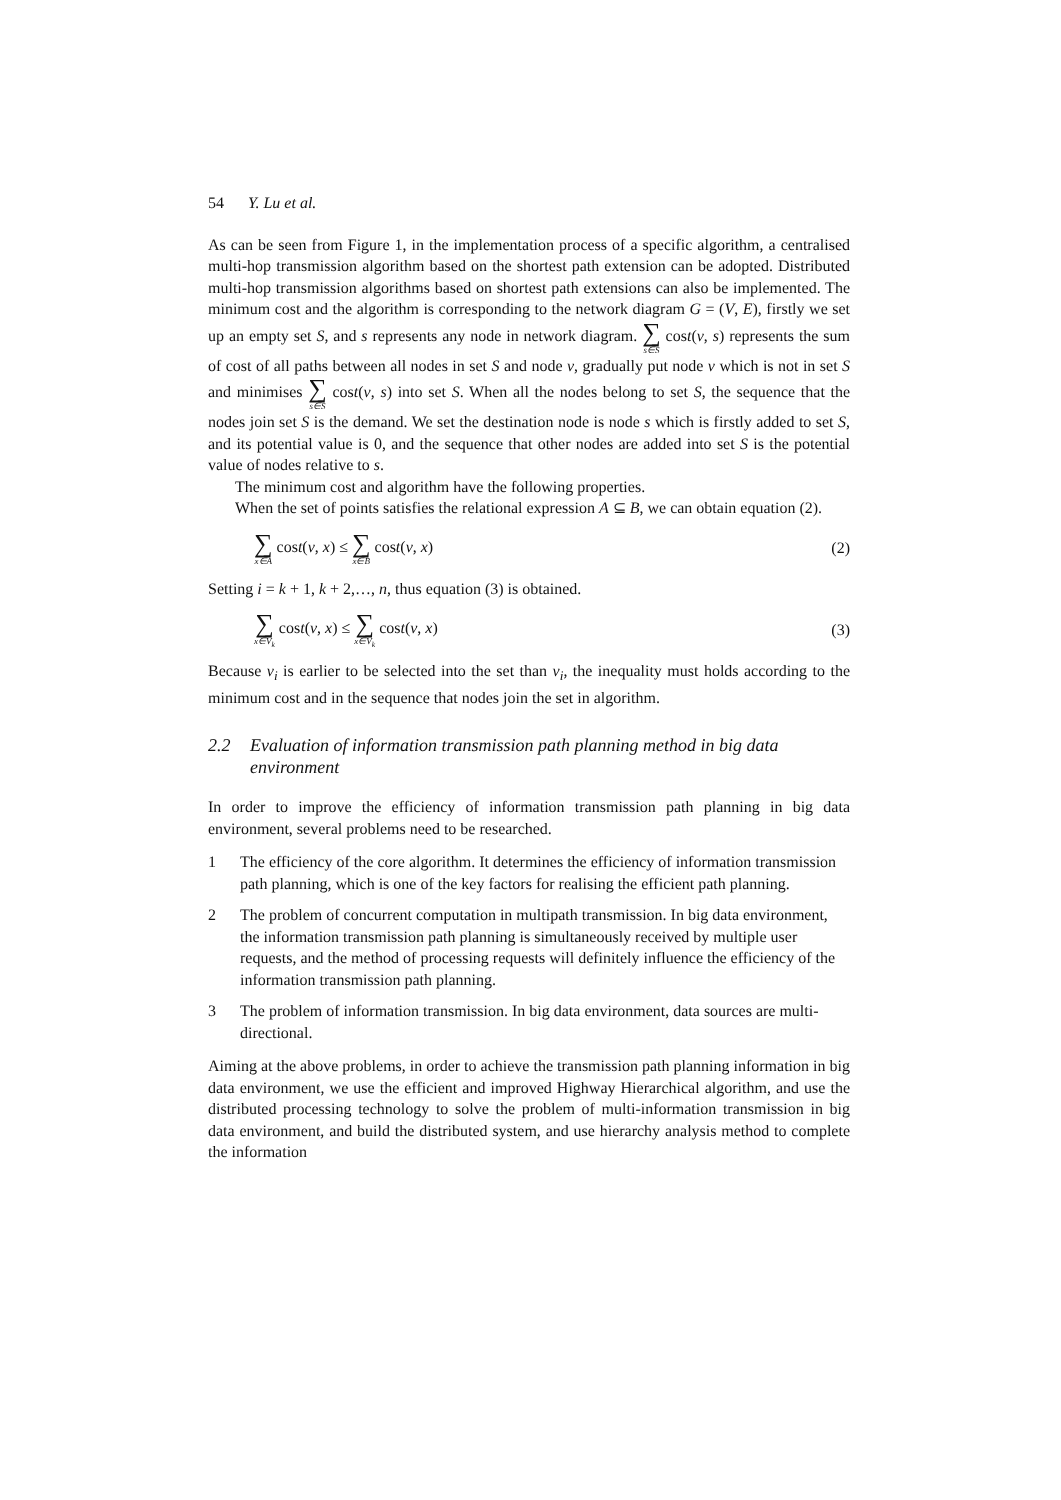54 Y. Lu et al.
As can be seen from Figure 1, in the implementation process of a specific algorithm, a centralised multi-hop transmission algorithm based on the shortest path extension can be adopted. Distributed multi-hop transmission algorithms based on shortest path extensions can also be implemented. The minimum cost and the algorithm is corresponding to the network diagram G = (V, E), firstly we set up an empty set S, and s represents any node in network diagram. ∑ s∈S cost(v, s) represents the sum of cost of all paths between all nodes in set S and node v, gradually put node v which is not in set S and minimises ∑ s∈S cost(v, s) into set S. When all the nodes belong to set S, the sequence that the nodes join set S is the demand. We set the destination node is node s which is firstly added to set S, and its potential value is 0, and the sequence that other nodes are added into set S is the potential value of nodes relative to s.
The minimum cost and algorithm have the following properties.
When the set of points satisfies the relational expression A ⊆ B, we can obtain equation (2).
∑ x∈A cost(v, x) ≤ ∑ x∈B cost(v, x)
(2)
Setting i = k + 1, k + 2,…, n, thus equation (3) is obtained.
∑ x∈V<sub>k</sub> cost(v, x) ≤ ∑ x∈V<sub>k</sub> cost(v, x)
(3)
Because v<sub>i</sub> is earlier to be selected into the set than v<sub>i</sub>, the inequality must holds according to the minimum cost and in the sequence that nodes join the set in algorithm.
2.2 Evaluation of information transmission path planning method in big data environment
In order to improve the efficiency of information transmission path planning in big data environment, several problems need to be researched.
1 The efficiency of the core algorithm. It determines the efficiency of information transmission path planning, which is one of the key factors for realising the efficient path planning.
2 The problem of concurrent computation in multipath transmission. In big data environment, the information transmission path planning is simultaneously received by multiple user requests, and the method of processing requests will definitely influence the efficiency of the information transmission path planning.
3 The problem of information transmission. In big data environment, data sources are multi-directional.
Aiming at the above problems, in order to achieve the transmission path planning information in big data environment, we use the efficient and improved Highway Hierarchical algorithm, and use the distributed processing technology to solve the problem of multi-information transmission in big data environment, and build the distributed system, and use hierarchy analysis method to complete the information